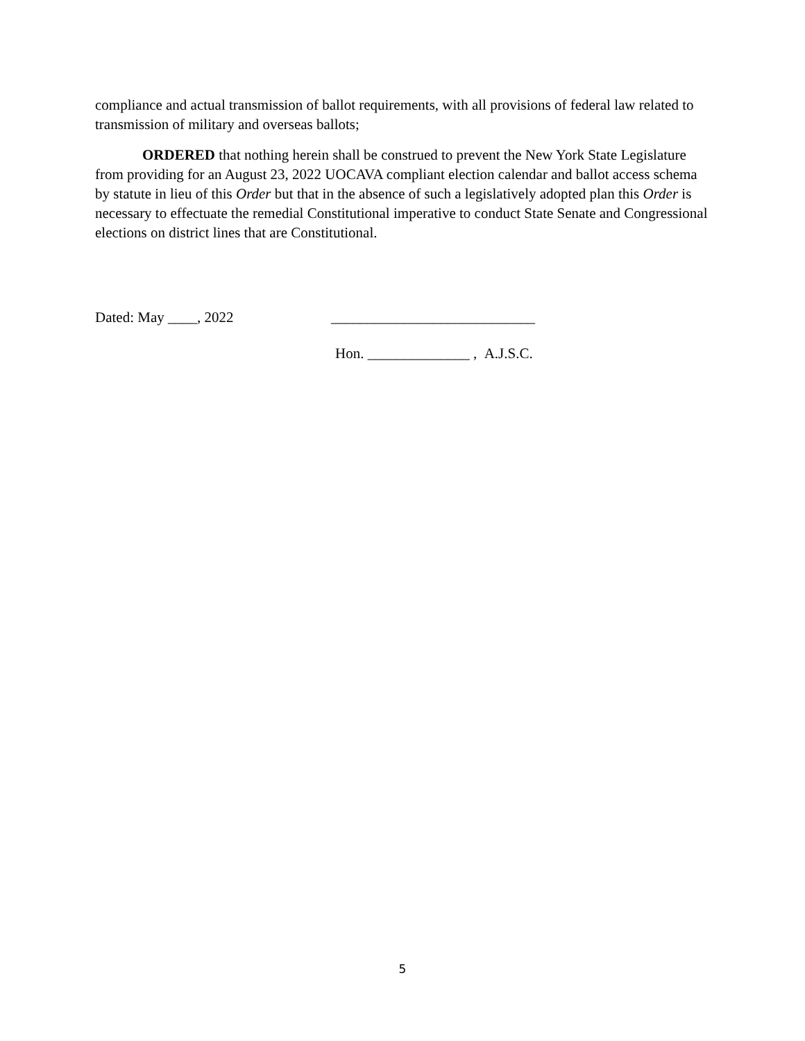compliance and actual transmission of ballot requirements, with all provisions of federal law related to transmission of military and overseas ballots;
ORDERED that nothing herein shall be construed to prevent the New York State Legislature from providing for an August 23, 2022 UOCAVA compliant election calendar and ballot access schema by statute in lieu of this Order but that in the absence of such a legislatively adopted plan this Order is necessary to effectuate the remedial Constitutional imperative to conduct State Senate and Congressional elections on district lines that are Constitutional.
Dated: May ____, 2022 ____________________________
Hon. ______________ , A.J.S.C.
5